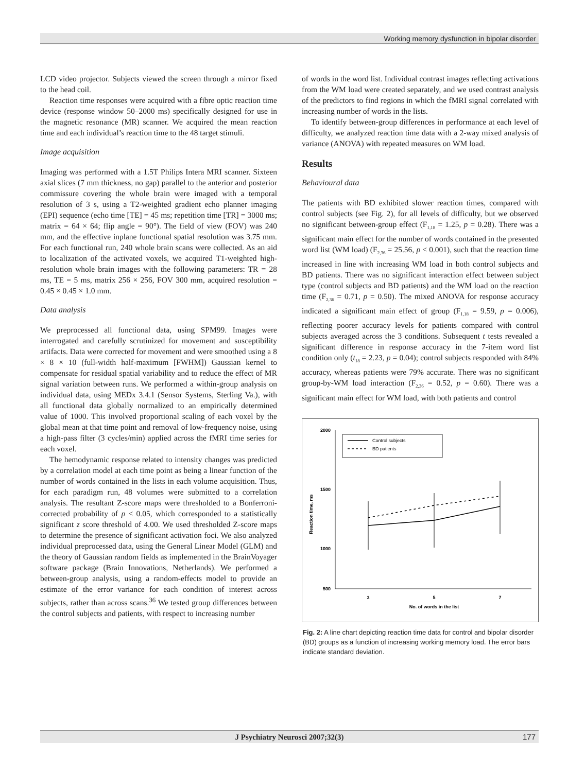Working memory dysfunction in bipolar disorder
LCD video projector. Subjects viewed the screen through a mirror fixed to the head coil.
Reaction time responses were acquired with a fibre optic reaction time device (response window 50–2000 ms) specifically designed for use in the magnetic resonance (MR) scanner. We acquired the mean reaction time and each individual’s reaction time to the 48 target stimuli.
Image acquisition
Imaging was performed with a 1.5T Philips Intera MRI scanner. Sixteen axial slices (7 mm thickness, no gap) parallel to the anterior and posterior commissure covering the whole brain were imaged with a temporal resolution of 3 s, using a T2-weighted gradient echo planner imaging (EPI) sequence (echo time [TE] = 45 ms; repetition time [TR] = 3000 ms; matrix = 64 × 64; flip angle = 90°). The field of view (FOV) was 240 mm, and the effective inplane functional spatial resolution was 3.75 mm. For each functional run, 240 whole brain scans were collected. As an aid to localization of the activated voxels, we acquired T1-weighted high-resolution whole brain images with the following parameters: TR = 28 ms, TE = 5 ms, matrix 256 × 256, FOV 300 mm, acquired resolution = 0.45 × 0.45 × 1.0 mm.
Data analysis
We preprocessed all functional data, using SPM99. Images were interrogated and carefully scrutinized for movement and susceptibility artifacts. Data were corrected for movement and were smoothed using a 8 × 8 × 10 (full-width half-maximum [FWHM]) Gaussian kernel to compensate for residual spatial variability and to reduce the effect of MR signal variation between runs. We performed a within-group analysis on individual data, using MEDx 3.4.1 (Sensor Systems, Sterling Va.), with all functional data globally normalized to an empirically determined value of 1000. This involved proportional scaling of each voxel by the global mean at that time point and removal of low-frequency noise, using a high-pass filter (3 cycles/min) applied across the fMRI time series for each voxel.
The hemodynamic response related to intensity changes was predicted by a correlation model at each time point as being a linear function of the number of words contained in the lists in each volume acquisition. Thus, for each paradigm run, 48 volumes were submitted to a correlation analysis. The resultant Z-score maps were thresholded to a Bonferroni-corrected probability of p < 0.05, which corresponded to a statistically significant z score threshold of 4.00. We used thresholded Z-score maps to determine the presence of significant activation foci. We also analyzed individual preprocessed data, using the General Linear Model (GLM) and the theory of Gaussian random fields as implemented in the BrainVoyager software package (Brain Innovations, Netherlands). We performed a between-group analysis, using a random-effects model to provide an estimate of the error variance for each condition of interest across subjects, rather than across scans.<sup>36</sup> We tested group differences between the control subjects and patients, with respect to increasing number
of words in the word list. Individual contrast images reflecting activations from the WM load were created separately, and we used contrast analysis of the predictors to find regions in which the fMRI signal correlated with increasing number of words in the lists.
To identify between-group differences in performance at each level of difficulty, we analyzed reaction time data with a 2-way mixed analysis of variance (ANOVA) with repeated measures on WM load.
Results
Behavioural data
The patients with BD exhibited slower reaction times, compared with control subjects (see Fig. 2), for all levels of difficulty, but we observed no significant between-group effect (F<sub>1,18</sub> = 1.25, p = 0.28). There was a significant main effect for the number of words contained in the presented word list (WM load) (F<sub>2,36</sub> = 25.56, p < 0.001), such that the reaction time increased in line with increasing WM load in both control subjects and BD patients. There was no significant interaction effect between subject type (control subjects and BD patients) and the WM load on the reaction time (F<sub>2,36</sub> = 0.71, p = 0.50). The mixed ANOVA for response accuracy indicated a significant main effect of group (F<sub>1,18</sub> = 9.59, p = 0.006), reflecting poorer accuracy levels for patients compared with control subjects averaged across the 3 conditions. Subsequent t tests revealed a significant difference in response accuracy in the 7-item word list condition only (t<sub>18</sub> = 2.23, p = 0.04); control subjects responded with 84% accuracy, whereas patients were 79% accurate. There was no significant group-by-WM load interaction (F<sub>2,36</sub> = 0.52, p = 0.60). There was a significant main effect for WM load, with both patients and control
2000
1500
1000
500
3
5
7
No. of words in the list
Reaction time, ms
Control subjects
BD patients
Fig. 2: A line chart depicting reaction time data for control and bipolar disorder (BD) groups as a function of increasing working memory load. The error bars indicate standard deviation.
J Psychiatry Neurosci 2007;32(3) 177